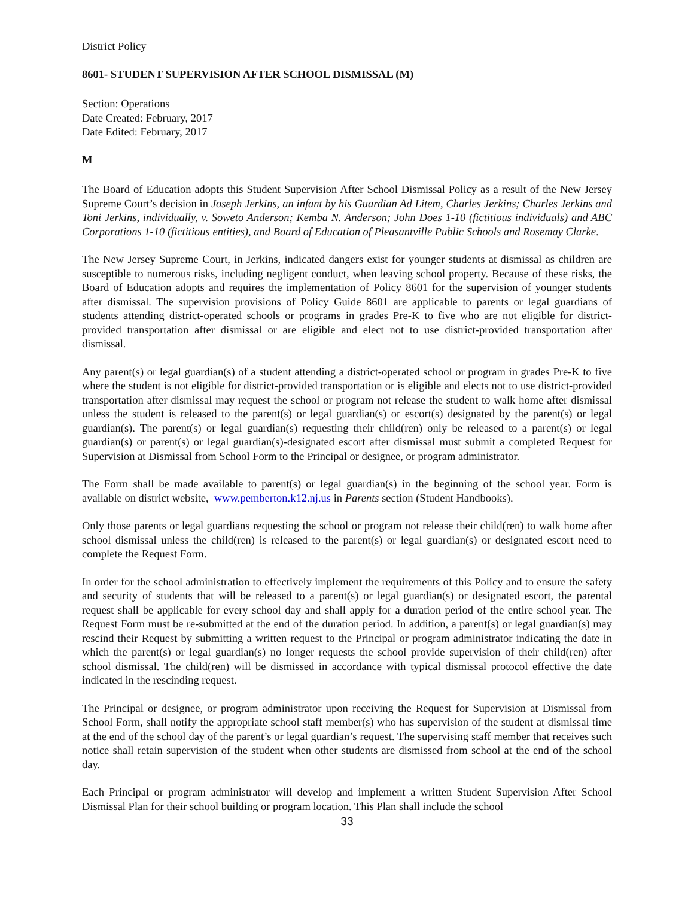District Policy
8601- STUDENT SUPERVISION AFTER SCHOOL DISMISSAL (M)
Section: Operations
Date Created: February, 2017
Date Edited: February, 2017
M
The Board of Education adopts this Student Supervision After School Dismissal Policy as a result of the New Jersey Supreme Court’s decision in Joseph Jerkins, an infant by his Guardian Ad Litem, Charles Jerkins; Charles Jerkins and Toni Jerkins, individually, v. Soweto Anderson; Kemba N. Anderson; John Does 1-10 (fictitious individuals) and ABC Corporations 1-10 (fictitious entities), and Board of Education of Pleasantville Public Schools and Rosemay Clarke.
The New Jersey Supreme Court, in Jerkins, indicated dangers exist for younger students at dismissal as children are susceptible to numerous risks, including negligent conduct, when leaving school property. Because of these risks, the Board of Education adopts and requires the implementation of Policy 8601 for the supervision of younger students after dismissal. The supervision provisions of Policy Guide 8601 are applicable to parents or legal guardians of students attending district-operated schools or programs in grades Pre-K to five who are not eligible for district-provided transportation after dismissal or are eligible and elect not to use district-provided transportation after dismissal.
Any parent(s) or legal guardian(s) of a student attending a district-operated school or program in grades Pre-K to five where the student is not eligible for district-provided transportation or is eligible and elects not to use district-provided transportation after dismissal may request the school or program not release the student to walk home after dismissal unless the student is released to the parent(s) or legal guardian(s) or escort(s) designated by the parent(s) or legal guardian(s). The parent(s) or legal guardian(s) requesting their child(ren) only be released to a parent(s) or legal guardian(s) or parent(s) or legal guardian(s)-designated escort after dismissal must submit a completed Request for Supervision at Dismissal from School Form to the Principal or designee, or program administrator.
The Form shall be made available to parent(s) or legal guardian(s) in the beginning of the school year. Form is available on district website, www.pemberton.k12.nj.us in Parents section (Student Handbooks).
Only those parents or legal guardians requesting the school or program not release their child(ren) to walk home after school dismissal unless the child(ren) is released to the parent(s) or legal guardian(s) or designated escort need to complete the Request Form.
In order for the school administration to effectively implement the requirements of this Policy and to ensure the safety and security of students that will be released to a parent(s) or legal guardian(s) or designated escort, the parental request shall be applicable for every school day and shall apply for a duration period of the entire school year. The Request Form must be re-submitted at the end of the duration period. In addition, a parent(s) or legal guardian(s) may rescind their Request by submitting a written request to the Principal or program administrator indicating the date in which the parent(s) or legal guardian(s) no longer requests the school provide supervision of their child(ren) after school dismissal. The child(ren) will be dismissed in accordance with typical dismissal protocol effective the date indicated in the rescinding request.
The Principal or designee, or program administrator upon receiving the Request for Supervision at Dismissal from School Form, shall notify the appropriate school staff member(s) who has supervision of the student at dismissal time at the end of the school day of the parent’s or legal guardian’s request. The supervising staff member that receives such notice shall retain supervision of the student when other students are dismissed from school at the end of the school day.
Each Principal or program administrator will develop and implement a written Student Supervision After School Dismissal Plan for their school building or program location. This Plan shall include the school
33